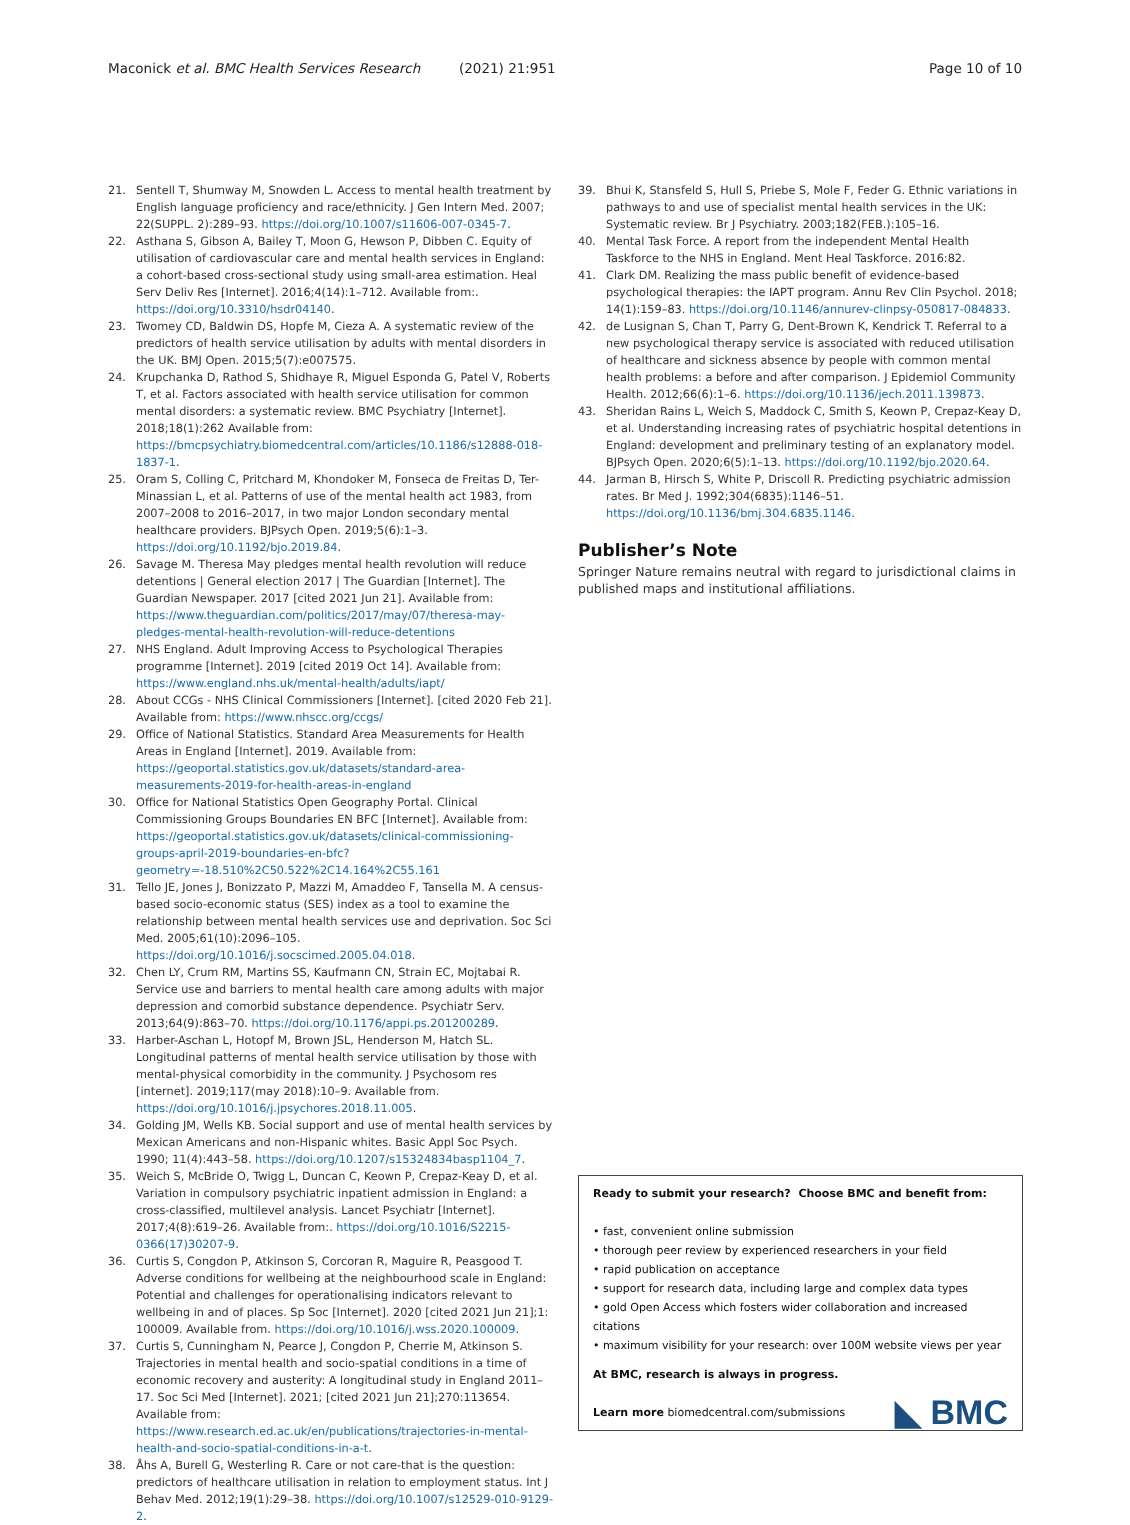Maconick et al. BMC Health Services Research (2021) 21:951
Page 10 of 10
21. Sentell T, Shumway M, Snowden L. Access to mental health treatment by English language proficiency and race/ethnicity. J Gen Intern Med. 2007; 22(SUPPL. 2):289–93. https://doi.org/10.1007/s11606-007-0345-7.
22. Asthana S, Gibson A, Bailey T, Moon G, Hewson P, Dibben C. Equity of utilisation of cardiovascular care and mental health services in England: a cohort-based cross-sectional study using small-area estimation. Heal Serv Deliv Res [Internet]. 2016;4(14):1–712. Available from:. https://doi.org/10.3310/hsdr04140.
23. Twomey CD, Baldwin DS, Hopfe M, Cieza A. A systematic review of the predictors of health service utilisation by adults with mental disorders in the UK. BMJ Open. 2015;5(7):e007575.
24. Krupchanka D, Rathod S, Shidhaye R, Miguel Esponda G, Patel V, Roberts T, et al. Factors associated with health service utilisation for common mental disorders: a systematic review. BMC Psychiatry [Internet]. 2018;18(1):262 Available from: https://bmcpsychiatry.biomedcentral.com/articles/10.1186/s12888-018-1837-1.
25. Oram S, Colling C, Pritchard M, Khondoker M, Fonseca de Freitas D, Ter-Minassian L, et al. Patterns of use of the mental health act 1983, from 2007–2008 to 2016–2017, in two major London secondary mental healthcare providers. BJPsych Open. 2019;5(6):1–3. https://doi.org/10.1192/bjo.2019.84.
26. Savage M. Theresa May pledges mental health revolution will reduce detentions | General election 2017 | The Guardian [Internet]. The Guardian Newspaper. 2017 [cited 2021 Jun 21]. Available from: https://www.theguardian.com/politics/2017/may/07/theresa-may-pledges-mental-health-revolution-will-reduce-detentions
27. NHS England. Adult Improving Access to Psychological Therapies programme [Internet]. 2019 [cited 2019 Oct 14]. Available from: https://www.england.nhs.uk/mental-health/adults/iapt/
28. About CCGs - NHS Clinical Commissioners [Internet]. [cited 2020 Feb 21]. Available from: https://www.nhscc.org/ccgs/
29. Office of National Statistics. Standard Area Measurements for Health Areas in England [Internet]. 2019. Available from: https://geoportal.statistics.gov.uk/datasets/standard-area-measurements-2019-for-health-areas-in-england
30. Office for National Statistics Open Geography Portal. Clinical Commissioning Groups Boundaries EN BFC [Internet]. Available from: https://geoportal.statistics.gov.uk/datasets/clinical-commissioning-groups-april-2019-boundaries-en-bfc?geometry=-18.510%2C50.522%2C14.164%2C55.161
31. Tello JE, Jones J, Bonizzato P, Mazzi M, Amaddeo F, Tansella M. A census-based socio-economic status (SES) index as a tool to examine the relationship between mental health services use and deprivation. Soc Sci Med. 2005;61(10):2096–105. https://doi.org/10.1016/j.socscimed.2005.04.018.
32. Chen LY, Crum RM, Martins SS, Kaufmann CN, Strain EC, Mojtabai R. Service use and barriers to mental health care among adults with major depression and comorbid substance dependence. Psychiatr Serv. 2013;64(9):863–70. https://doi.org/10.1176/appi.ps.201200289.
33. Harber-Aschan L, Hotopf M, Brown JSL, Henderson M, Hatch SL. Longitudinal patterns of mental health service utilisation by those with mental-physical comorbidity in the community. J Psychosom res [internet]. 2019;117(may 2018):10–9. Available from. https://doi.org/10.1016/j.jpsychores.2018.11.005.
34. Golding JM, Wells KB. Social support and use of mental health services by Mexican Americans and non-Hispanic whites. Basic Appl Soc Psych. 1990; 11(4):443–58. https://doi.org/10.1207/s15324834basp1104_7.
35. Weich S, McBride O, Twigg L, Duncan C, Keown P, Crepaz-Keay D, et al. Variation in compulsory psychiatric inpatient admission in England: a cross-classified, multilevel analysis. Lancet Psychiatr [Internet]. 2017;4(8):619–26. Available from:. https://doi.org/10.1016/S2215-0366(17)30207-9.
36. Curtis S, Congdon P, Atkinson S, Corcoran R, Maguire R, Peasgood T. Adverse conditions for wellbeing at the neighbourhood scale in England: Potential and challenges for operationalising indicators relevant to wellbeing in and of places. Sp Soc [Internet]. 2020 [cited 2021 Jun 21];1: 100009. Available from. https://doi.org/10.1016/j.wss.2020.100009.
37. Curtis S, Cunningham N, Pearce J, Congdon P, Cherrie M, Atkinson S. Trajectories in mental health and socio-spatial conditions in a time of economic recovery and austerity: A longitudinal study in England 2011–17. Soc Sci Med [Internet]. 2021; [cited 2021 Jun 21];270:113654. Available from: https://www.research.ed.ac.uk/en/publications/trajectories-in-mental-health-and-socio-spatial-conditions-in-a-t.
38. Åhs A, Burell G, Westerling R. Care or not care-that is the question: predictors of healthcare utilisation in relation to employment status. Int J Behav Med. 2012;19(1):29–38. https://doi.org/10.1007/s12529-010-9129-2.
39. Bhui K, Stansfeld S, Hull S, Priebe S, Mole F, Feder G. Ethnic variations in pathways to and use of specialist mental health services in the UK: Systematic review. Br J Psychiatry. 2003;182(FEB.):105–16.
40. Mental Task Force. A report from the independent Mental Health Taskforce to the NHS in England. Ment Heal Taskforce. 2016:82.
41. Clark DM. Realizing the mass public benefit of evidence-based psychological therapies: the IAPT program. Annu Rev Clin Psychol. 2018; 14(1):159–83. https://doi.org/10.1146/annurev-clinpsy-050817-084833.
42. de Lusignan S, Chan T, Parry G, Dent-Brown K, Kendrick T. Referral to a new psychological therapy service is associated with reduced utilisation of healthcare and sickness absence by people with common mental health problems: a before and after comparison. J Epidemiol Community Health. 2012;66(6):1–6. https://doi.org/10.1136/jech.2011.139873.
43. Sheridan Rains L, Weich S, Maddock C, Smith S, Keown P, Crepaz-Keay D, et al. Understanding increasing rates of psychiatric hospital detentions in England: development and preliminary testing of an explanatory model. BJPsych Open. 2020;6(5):1–13. https://doi.org/10.1192/bjo.2020.64.
44. Jarman B, Hirsch S, White P, Driscoll R. Predicting psychiatric admission rates. Br Med J. 1992;304(6835):1146–51. https://doi.org/10.1136/bmj.304.6835.1146.
Publisher’s Note
Springer Nature remains neutral with regard to jurisdictional claims in published maps and institutional affiliations.
Ready to submit your research? Choose BMC and benefit from:
• fast, convenient online submission
• thorough peer review by experienced researchers in your field
• rapid publication on acceptance
• support for research data, including large and complex data types
• gold Open Access which fosters wider collaboration and increased citations
• maximum visibility for your research: over 100M website views per year
At BMC, research is always in progress.
Learn more biomedcentral.com/submissions
◣ BMC